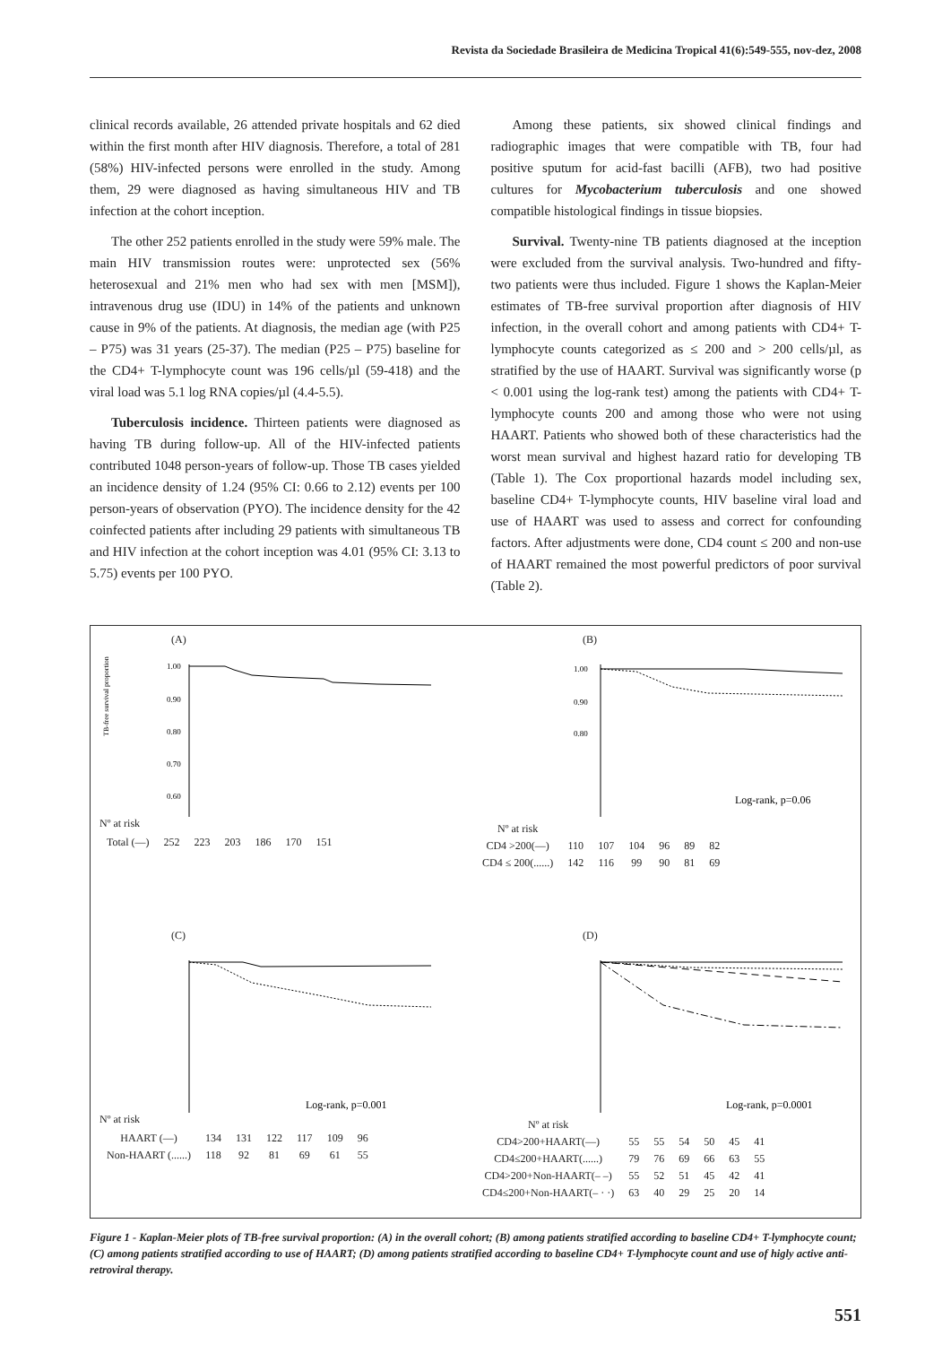Revista da Sociedade Brasileira de Medicina Tropical 41(6):549-555, nov-dez, 2008
clinical records available, 26 attended private hospitals and 62 died within the first month after HIV diagnosis. Therefore, a total of 281 (58%) HIV-infected persons were enrolled in the study. Among them, 29 were diagnosed as having simultaneous HIV and TB infection at the cohort inception.
The other 252 patients enrolled in the study were 59% male. The main HIV transmission routes were: unprotected sex (56% heterosexual and 21% men who had sex with men [MSM]), intravenous drug use (IDU) in 14% of the patients and unknown cause in 9% of the patients. At diagnosis, the median age (with P25 – P75) was 31 years (25-37). The median (P25 – P75) baseline for the CD4+ T-lymphocyte count was 196 cells/µl (59-418) and the viral load was 5.1 log RNA copies/µl (4.4-5.5).
Tuberculosis incidence. Thirteen patients were diagnosed as having TB during follow-up. All of the HIV-infected patients contributed 1048 person-years of follow-up. Those TB cases yielded an incidence density of 1.24 (95% CI: 0.66 to 2.12) events per 100 person-years of observation (PYO). The incidence density for the 42 coinfected patients after including 29 patients with simultaneous TB and HIV infection at the cohort inception was 4.01 (95% CI: 3.13 to 5.75) events per 100 PYO.
Among these patients, six showed clinical findings and radiographic images that were compatible with TB, four had positive sputum for acid-fast bacilli (AFB), two had positive cultures for Mycobacterium tuberculosis and one showed compatible histological findings in tissue biopsies.
Survival. Twenty-nine TB patients diagnosed at the inception were excluded from the survival analysis. Two-hundred and fifty-two patients were thus included. Figure 1 shows the Kaplan-Meier estimates of TB-free survival proportion after diagnosis of HIV infection, in the overall cohort and among patients with CD4+ T-lymphocyte counts categorized as ≤ 200 and > 200 cells/µl, as stratified by the use of HAART. Survival was significantly worse (p < 0.001 using the log-rank test) among the patients with CD4+ T-lymphocyte counts 200 and among those who were not using HAART. Patients who showed both of these characteristics had the worst mean survival and highest hazard ratio for developing TB (Table 1). The Cox proportional hazards model including sex, baseline CD4+ T-lymphocyte counts, HIV baseline viral load and use of HAART was used to assess and correct for confounding factors. After adjustments were done, CD4 count ≤ 200 and non-use of HAART remained the most powerful predictors of poor survival (Table 2).
(A)
TB-free survival proportion
1.00
0.90
0.80
0.70
0.60
Nº at risk
| Total (—) | 252 | 223 | 203 | 186 | 170 | 151 |
(B)
1.00
0.90
0.80
Log-rank, p=0.06
| Nº at risk | | | | | | |
| --- | --- | --- | --- | --- | --- | --- |
| CD4 >200(—) | 110 | 107 | 104 | 96 | 89 | 82 |
| CD4 ≤ 200(......) | 142 | 116 | 99 | 90 | 81 | 69 |
(C)
Log-rank, p=0.001
Nº at risk
| HAART (—) | 134 | 131 | 122 | 117 | 109 | 96 |
| Non-HAART (......) | 118 | 92 | 81 | 69 | 61 | 55 |
(D)
Log-rank, p=0.0001
| Nº at risk | | | | | | |
| --- | --- | --- | --- | --- | --- | --- |
| CD4>200+HAART(—) | 55 | 55 | 54 | 50 | 45 | 41 |
| CD4≤200+HAART(......) | 79 | 76 | 69 | 66 | 63 | 55 |
| CD4>200+Non-HAART(– –) | 55 | 52 | 51 | 45 | 42 | 41 |
| CD4≤200+Non-HAART(– · ·) | 63 | 40 | 29 | 25 | 20 | 14 |
Figure 1 - Kaplan-Meier plots of TB-free survival proportion: (A) in the overall cohort; (B) among patients stratified according to baseline CD4+ T-lymphocyte count; (C) among patients stratified according to use of HAART; (D) among patients stratified according to baseline CD4+ T-lymphocyte count and use of higly active anti-retroviral therapy.
551